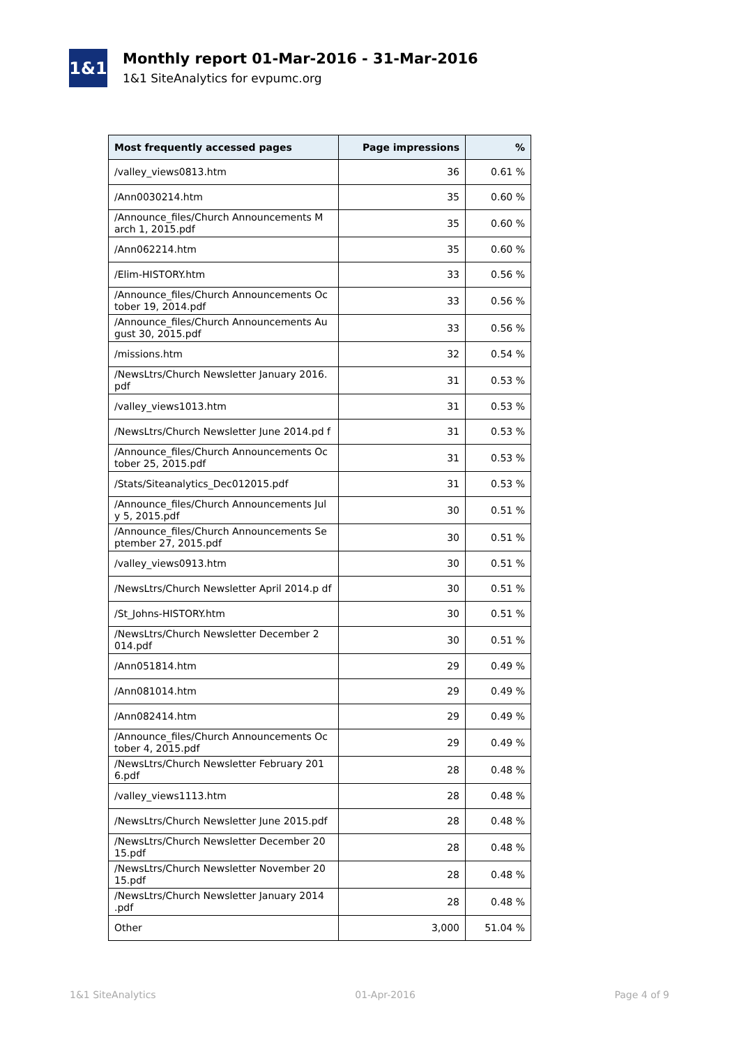1&1
Monthly report 01-Mar-2016 - 31-Mar-2016
1&1 SiteAnalytics for evpumc.org
| Most frequently accessed pages | Page impressions | % |
| --- | --- | --- |
| /valley_views0813.htm | 36 | 0.61 % |
| /Ann0030214.htm | 35 | 0.60 % |
| /Announce_files/Church Announcements M arch 1, 2015.pdf | 35 | 0.60 % |
| /Ann062214.htm | 35 | 0.60 % |
| /Elim-HISTORY.htm | 33 | 0.56 % |
| /Announce_files/Church Announcements Oc tober 19, 2014.pdf | 33 | 0.56 % |
| /Announce_files/Church Announcements Au gust 30, 2015.pdf | 33 | 0.56 % |
| /missions.htm | 32 | 0.54 % |
| /NewsLtrs/Church Newsletter January 2016. pdf | 31 | 0.53 % |
| /valley_views1013.htm | 31 | 0.53 % |
| /NewsLtrs/Church Newsletter June 2014.pd f | 31 | 0.53 % |
| /Announce_files/Church Announcements Oc tober 25, 2015.pdf | 31 | 0.53 % |
| /Stats/Siteanalytics_Dec012015.pdf | 31 | 0.53 % |
| /Announce_files/Church Announcements Jul y 5, 2015.pdf | 30 | 0.51 % |
| /Announce_files/Church Announcements Se ptember 27, 2015.pdf | 30 | 0.51 % |
| /valley_views0913.htm | 30 | 0.51 % |
| /NewsLtrs/Church Newsletter April 2014.p df | 30 | 0.51 % |
| /St_Johns-HISTORY.htm | 30 | 0.51 % |
| /NewsLtrs/Church Newsletter December 2 014.pdf | 30 | 0.51 % |
| /Ann051814.htm | 29 | 0.49 % |
| /Ann081014.htm | 29 | 0.49 % |
| /Ann082414.htm | 29 | 0.49 % |
| /Announce_files/Church Announcements Oc tober 4, 2015.pdf | 29 | 0.49 % |
| /NewsLtrs/Church Newsletter February 201 6.pdf | 28 | 0.48 % |
| /valley_views1113.htm | 28 | 0.48 % |
| /NewsLtrs/Church Newsletter June 2015.pdf | 28 | 0.48 % |
| /NewsLtrs/Church Newsletter December 20 15.pdf | 28 | 0.48 % |
| /NewsLtrs/Church Newsletter November 20 15.pdf | 28 | 0.48 % |
| /NewsLtrs/Church Newsletter January 2014 .pdf | 28 | 0.48 % |
| Other | 3,000 | 51.04 % |
1&1 SiteAnalytics 01-Apr-2016 Page 4 of 9